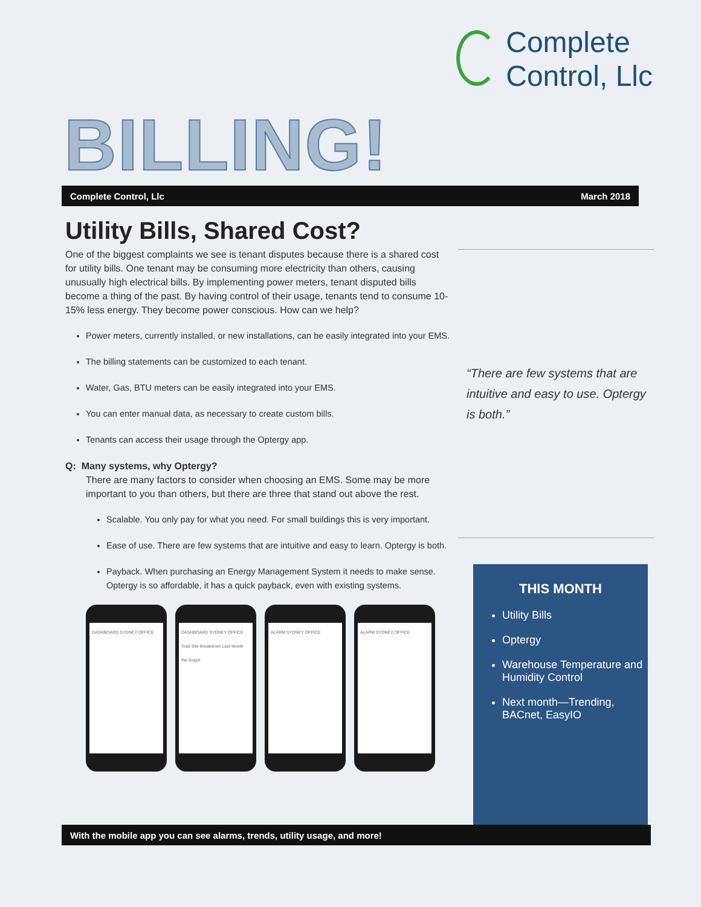Complete
Control, Llc
BILLING!
Complete Control, Llc March 2018
Utility Bills, Shared Cost?
One of the biggest complaints we see is tenant disputes because there is a shared cost for utility bills. One tenant may be consuming more electricity than others, causing unusually high electrical bills. By implementing power meters, tenant disputed bills become a thing of the past. By having control of their usage, tenants tend to consume 10-15% less energy. They become power conscious. How can we help?
Power meters, currently installed, or new installations, can be easily integrated into your EMS.
The billing statements can be customized to each tenant.
Water, Gas, BTU meters can be easily integrated into your EMS.
You can enter manual data, as necessary to create custom bills.
Tenants can access their usage through the Optergy app.
Q: Many systems, why Optergy?
There are many factors to consider when choosing an EMS. Some may be more important to you than others, but there are three that stand out above the rest.
Scalable. You only pay for what you need. For small buildings this is very important.
Ease of use. There are few systems that are intuitive and easy to learn. Optergy is both.
Payback. When purchasing an Energy Management System it needs to make sense. Optergy is so affordable, it has a quick payback, even with existing systems.
DASHBOARD SYDNEY OFFICE
DASHBOARD SYDNEY OFFICE Total Site Breakdown Last Month Pie Graph
ALARM SYDNEY OFFICE
ALARM SYDNEY OFFICE
“There are few systems that are intuitive and easy to use. Optergy is both.”
THIS MONTH
Utility Bills
Optergy
Warehouse Temperature and Humidity Control
Next month—Trending, BACnet, EasyIO
With the mobile app you can see alarms, trends, utility usage, and more!